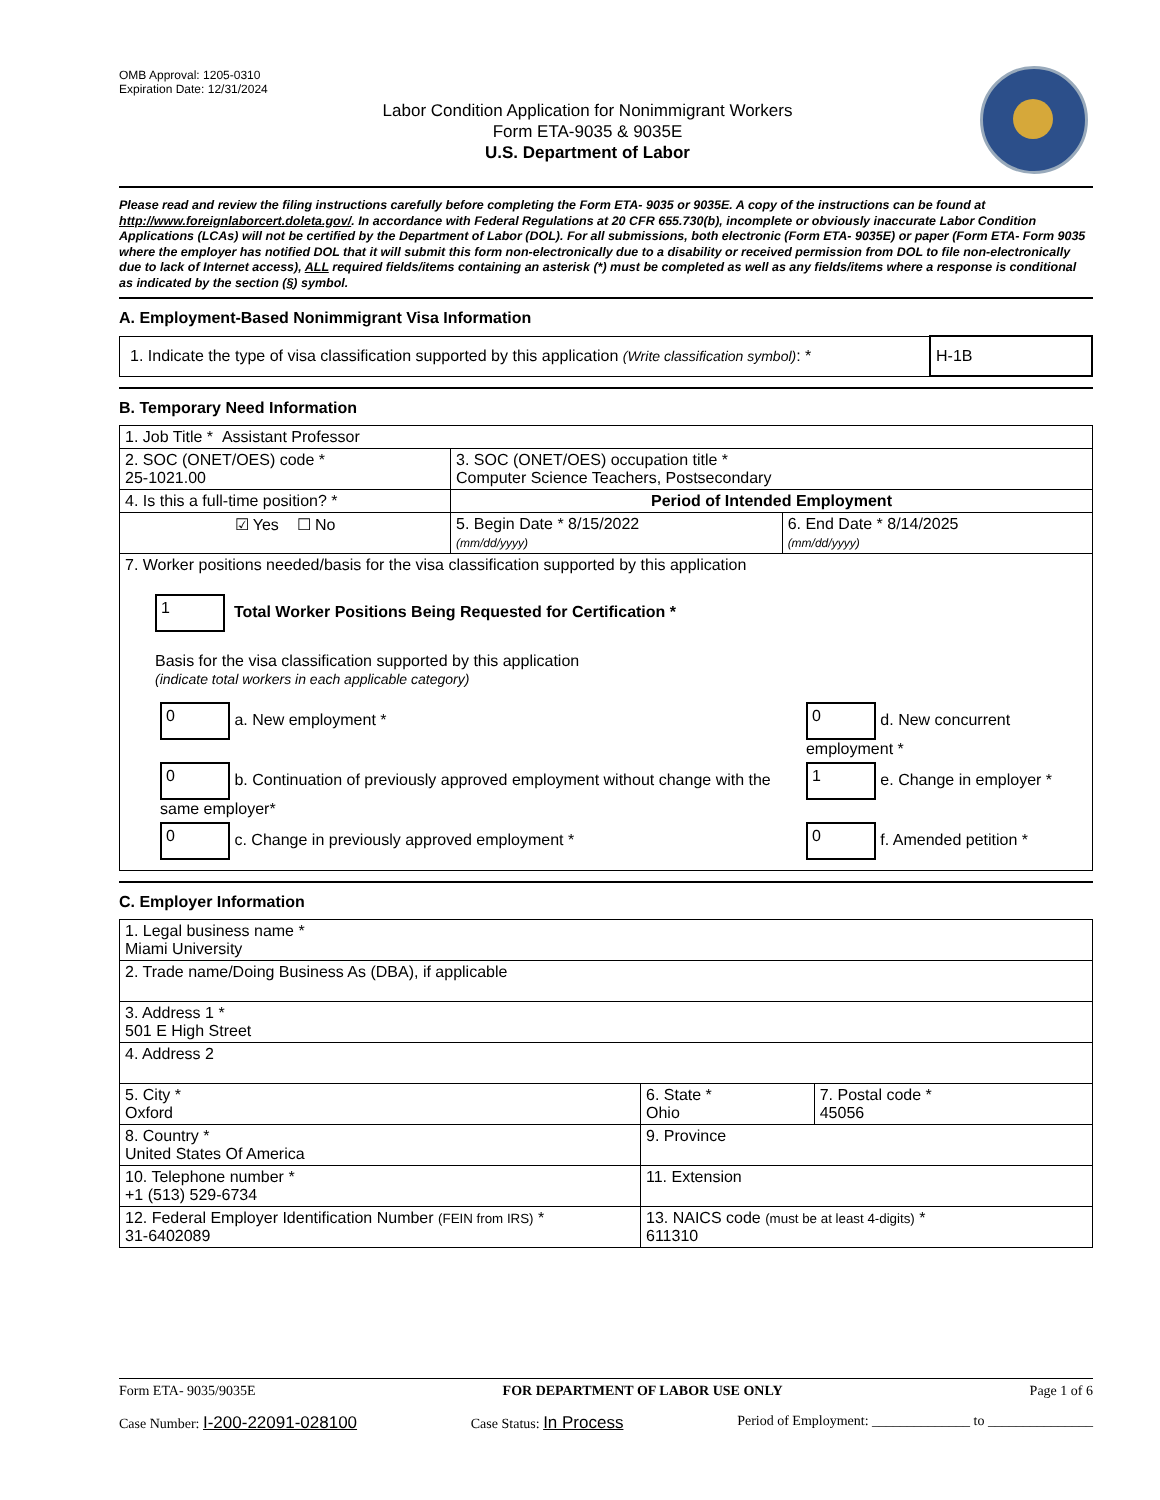OMB Approval: 1205-0310
Expiration Date: 12/31/2024
Labor Condition Application for Nonimmigrant Workers
Form ETA-9035 & 9035E
U.S. Department of Labor
Please read and review the filing instructions carefully before completing the Form ETA- 9035 or 9035E. A copy of the instructions can be found at http://www.foreignlaborcert.doleta.gov/. In accordance with Federal Regulations at 20 CFR 655.730(b), incomplete or obviously inaccurate Labor Condition Applications (LCAs) will not be certified by the Department of Labor (DOL). For all submissions, both electronic (Form ETA- 9035E) or paper (Form ETA- Form 9035 where the employer has notified DOL that it will submit this form non-electronically due to a disability or received permission from DOL to file non-electronically due to lack of Internet access), ALL required fields/items containing an asterisk (*) must be completed as well as any fields/items where a response is conditional as indicated by the section (§) symbol.
A. Employment-Based Nonimmigrant Visa Information
| 1. Indicate the type of visa classification supported by this application (Write classification symbol) : * | H-1B |
B. Temporary Need Information
| 1. Job Title * Assistant Professor | | |
| 2. SOC (ONET/OES) code * 25-1021.00 | 3. SOC (ONET/OES) occupation title * Computer Science Teachers, Postsecondary | |
| 4. Is this a full-time position? * | Period of Intended Employment | |
| ☑ Yes ☐ No | 5. Begin Date * 8/15/2022 (mm/dd/yyyy) | 6. End Date * 8/14/2025 (mm/dd/yyyy) |
| 7. Worker positions needed/basis for the visa classification supported by this application 1 Total Worker Positions Being Requested for Certification * Basis for the visa classification supported by this application (indicate total workers in each applicable category) / 0 a. New employment * / 0 d. New concurrent employment * / / 0 b. Continuation of previously approved employment without change with the same employer* / 1 e. Change in employer * / / 0 c. Change in previously approved employment * / 0 f. Amended petition * / | | |
C. Employer Information
| 1. Legal business name * Miami University | | |
| 2. Trade name/Doing Business As (DBA), if applicable | | |
| 3. Address 1 * 501 E High Street | | |
| 4. Address 2 | | |
| 5. City * Oxford | 6. State * Ohio | 7. Postal code * 45056 |
| 8. Country * United States Of America | 9. Province | |
| 10. Telephone number * +1 (513) 529-6734 | 11. Extension | |
| 12. Federal Employer Identification Number (FEIN from IRS) * 31-6402089 | 13. NAICS code (must be at least 4-digits) * 611310 | |
Form ETA- 9035/9035E FOR DEPARTMENT OF LABOR USE ONLY Page 1 of 6
Case Number: I-200-22091-028100 Case Status: In Process Period of Employment: ______________ to _______________